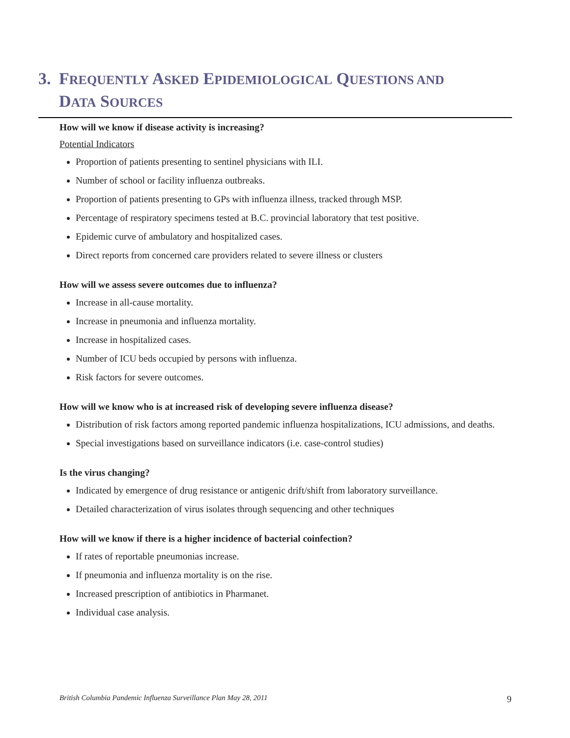3. FREQUENTLY ASKED EPIDEMIOLOGICAL QUESTIONS AND
DATA SOURCES
How will we know if disease activity is increasing?
Potential Indicators
Proportion of patients presenting to sentinel physicians with ILI.
Number of school or facility influenza outbreaks.
Proportion of patients presenting to GPs with influenza illness, tracked through MSP.
Percentage of respiratory specimens tested at B.C. provincial laboratory that test positive.
Epidemic curve of ambulatory and hospitalized cases.
Direct reports from concerned care providers related to severe illness or clusters
How will we assess severe outcomes due to influenza?
Increase in all-cause mortality.
Increase in pneumonia and influenza mortality.
Increase in hospitalized cases.
Number of ICU beds occupied by persons with influenza.
Risk factors for severe outcomes.
How will we know who is at increased risk of developing severe influenza disease?
Distribution of risk factors among reported pandemic influenza hospitalizations, ICU admissions, and deaths.
Special investigations based on surveillance indicators (i.e. case-control studies)
Is the virus changing?
Indicated by emergence of drug resistance or antigenic drift/shift from laboratory surveillance.
Detailed characterization of virus isolates through sequencing and other techniques
How will we know if there is a higher incidence of bacterial coinfection?
If rates of reportable pneumonias increase.
If pneumonia and influenza mortality is on the rise.
Increased prescription of antibiotics in Pharmanet.
Individual case analysis.
British Columbia Pandemic Influenza Surveillance Plan May 28, 2011 9